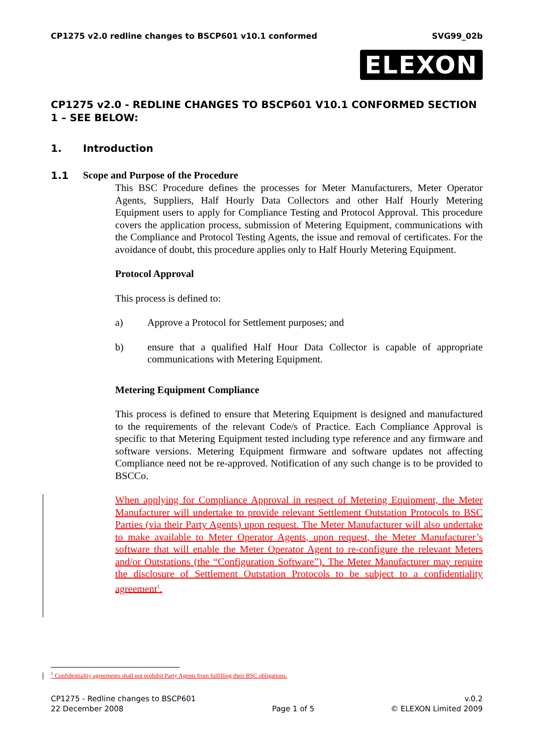CP1275 v2.0 redline changes to BSCP601 v10.1 conformed SVG99_02b
ELEXON
CP1275 v2.0 - REDLINE CHANGES TO BSCP601 V10.1 CONFORMED SECTION 1 – SEE BELOW:
1. Introduction
1.1 Scope and Purpose of the Procedure
This BSC Procedure defines the processes for Meter Manufacturers, Meter Operator Agents, Suppliers, Half Hourly Data Collectors and other Half Hourly Metering Equipment users to apply for Compliance Testing and Protocol Approval. This procedure covers the application process, submission of Metering Equipment, communications with the Compliance and Protocol Testing Agents, the issue and removal of certificates. For the avoidance of doubt, this procedure applies only to Half Hourly Metering Equipment.
Protocol Approval
This process is defined to:
a) Approve a Protocol for Settlement purposes; and
b) ensure that a qualified Half Hour Data Collector is capable of appropriate communications with Metering Equipment.
Metering Equipment Compliance
This process is defined to ensure that Metering Equipment is designed and manufactured to the requirements of the relevant Code/s of Practice. Each Compliance Approval is specific to that Metering Equipment tested including type reference and any firmware and software versions. Metering Equipment firmware and software updates not affecting Compliance need not be re-approved. Notification of any such change is to be provided to BSCCo.
When applying for Compliance Approval in respect of Metering Equipment, the Meter Manufacturer will undertake to provide relevant Settlement Outstation Protocols to BSC Parties (via their Party Agents) upon request. The Meter Manufacturer will also undertake to make available to Meter Operator Agents, upon request, the Meter Manufacturer’s software that will enable the Meter Operator Agent to re-configure the relevant Meters and/or Outstations (the “Configuration Software”). The Meter Manufacturer may require the disclosure of Settlement Outstation Protocols to be subject to a confidentiality agreement<sup>1</sup>.
<sup>1</sup> Confidentiality agreements shall not prohibit Party Agents from fulfilling their BSC obligations.
CP1275 - Redline changes to BSCP601
22 December 2008
Page 1 of 5 v.0.2
© ELEXON Limited 2009